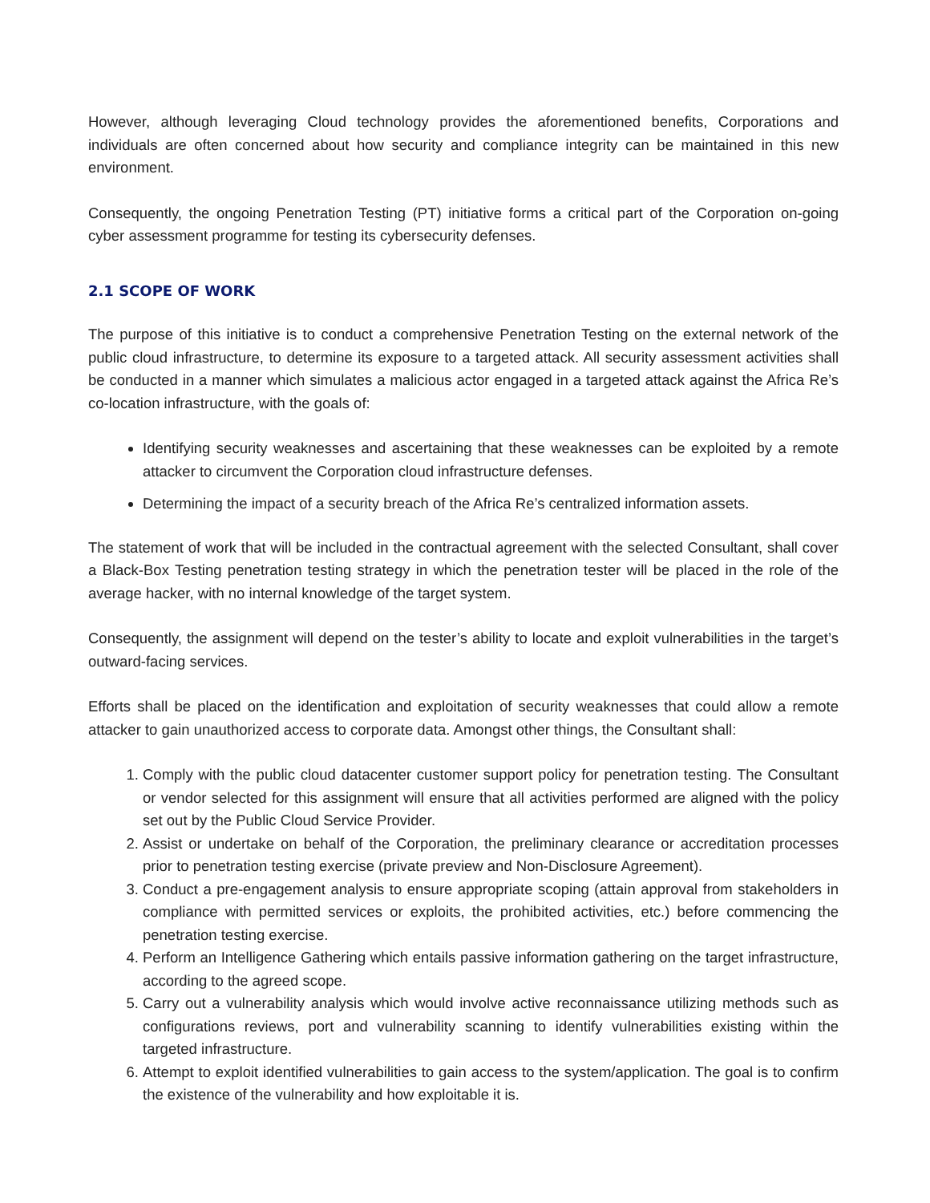However, although leveraging Cloud technology provides the aforementioned benefits, Corporations and individuals are often concerned about how security and compliance integrity can be maintained in this new environment.
Consequently, the ongoing Penetration Testing (PT) initiative forms a critical part of the Corporation on-going cyber assessment programme for testing its cybersecurity defenses.
2.1 SCOPE OF WORK
The purpose of this initiative is to conduct a comprehensive Penetration Testing on the external network of the public cloud infrastructure, to determine its exposure to a targeted attack. All security assessment activities shall be conducted in a manner which simulates a malicious actor engaged in a targeted attack against the Africa Re’s co-location infrastructure, with the goals of:
Identifying security weaknesses and ascertaining that these weaknesses can be exploited by a remote attacker to circumvent the Corporation cloud infrastructure defenses.
Determining the impact of a security breach of the Africa Re’s centralized information assets.
The statement of work that will be included in the contractual agreement with the selected Consultant, shall cover a Black-Box Testing penetration testing strategy in which the penetration tester will be placed in the role of the average hacker, with no internal knowledge of the target system.
Consequently, the assignment will depend on the tester’s ability to locate and exploit vulnerabilities in the target’s outward-facing services.
Efforts shall be placed on the identification and exploitation of security weaknesses that could allow a remote attacker to gain unauthorized access to corporate data. Amongst other things, the Consultant shall:
1. Comply with the public cloud datacenter customer support policy for penetration testing. The Consultant or vendor selected for this assignment will ensure that all activities performed are aligned with the policy set out by the Public Cloud Service Provider.
2. Assist or undertake on behalf of the Corporation, the preliminary clearance or accreditation processes prior to penetration testing exercise (private preview and Non-Disclosure Agreement).
3. Conduct a pre-engagement analysis to ensure appropriate scoping (attain approval from stakeholders in compliance with permitted services or exploits, the prohibited activities, etc.) before commencing the penetration testing exercise.
4. Perform an Intelligence Gathering which entails passive information gathering on the target infrastructure, according to the agreed scope.
5. Carry out a vulnerability analysis which would involve active reconnaissance utilizing methods such as configurations reviews, port and vulnerability scanning to identify vulnerabilities existing within the targeted infrastructure.
6. Attempt to exploit identified vulnerabilities to gain access to the system/application. The goal is to confirm the existence of the vulnerability and how exploitable it is.